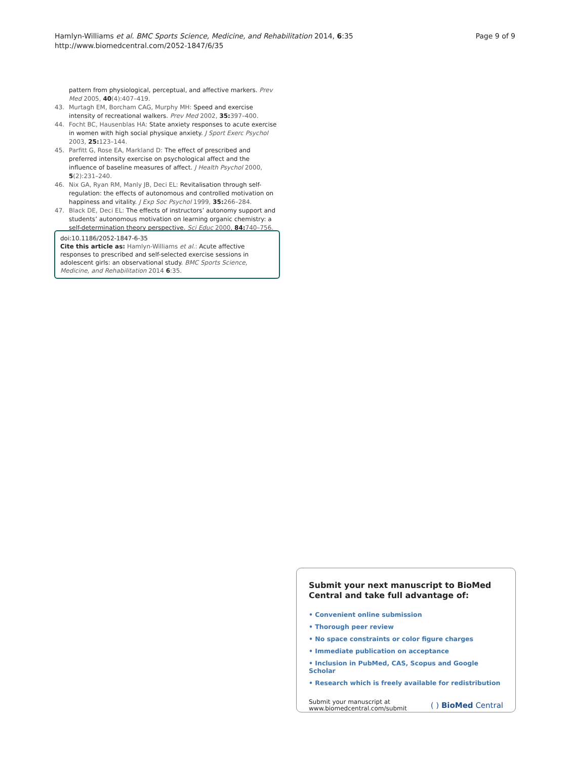Hamlyn-Williams et al. BMC Sports Science, Medicine, and Rehabilitation 2014, 6:35
http://www.biomedcentral.com/2052-1847/6/35
Page 9 of 9
pattern from physiological, perceptual, and affective markers. Prev Med 2005, 40(4):407–419.
43. Murtagh EM, Borcham CAG, Murphy MH: Speed and exercise intensity of recreational walkers. Prev Med 2002, 35: 397–400.
44. Focht BC, Hausenblas HA: State anxiety responses to acute exercise in women with high social physique anxiety. J Sport Exerc Psychol 2003, 25: 123–144.
45. Parfitt G, Rose EA, Markland D: The effect of prescribed and preferred intensity exercise on psychological affect and the influence of baseline measures of affect. J Health Psychol 2000, 5(2):231–240.
46. Nix GA, Ryan RM, Manly JB, Deci EL: Revitalisation through self-regulation: the effects of autonomous and controlled motivation on happiness and vitality. J Exp Soc Psychol 1999, 35: 266–284.
47. Black DE, Deci EL: The effects of instructors’ autonomy support and students’ autonomous motivation on learning organic chemistry: a self-determination theory perspective. Sci Educ 2000, 84: 740–756.
doi:10.1186/2052-1847-6-35
Cite this article as: Hamlyn-Williams et al.: Acute affective responses to prescribed and self-selected exercise sessions in adolescent girls: an observational study. BMC Sports Science, Medicine, and Rehabilitation 2014 6:35.
Submit your next manuscript to BioMed Central and take full advantage of:
• Convenient online submission
• Thorough peer review
• No space constraints or color figure charges
• Immediate publication on acceptance
• Inclusion in PubMed, CAS, Scopus and Google Scholar
• Research which is freely available for redistribution
Submit your manuscript at
www.biomedcentral.com/submit
( ) BioMed Central